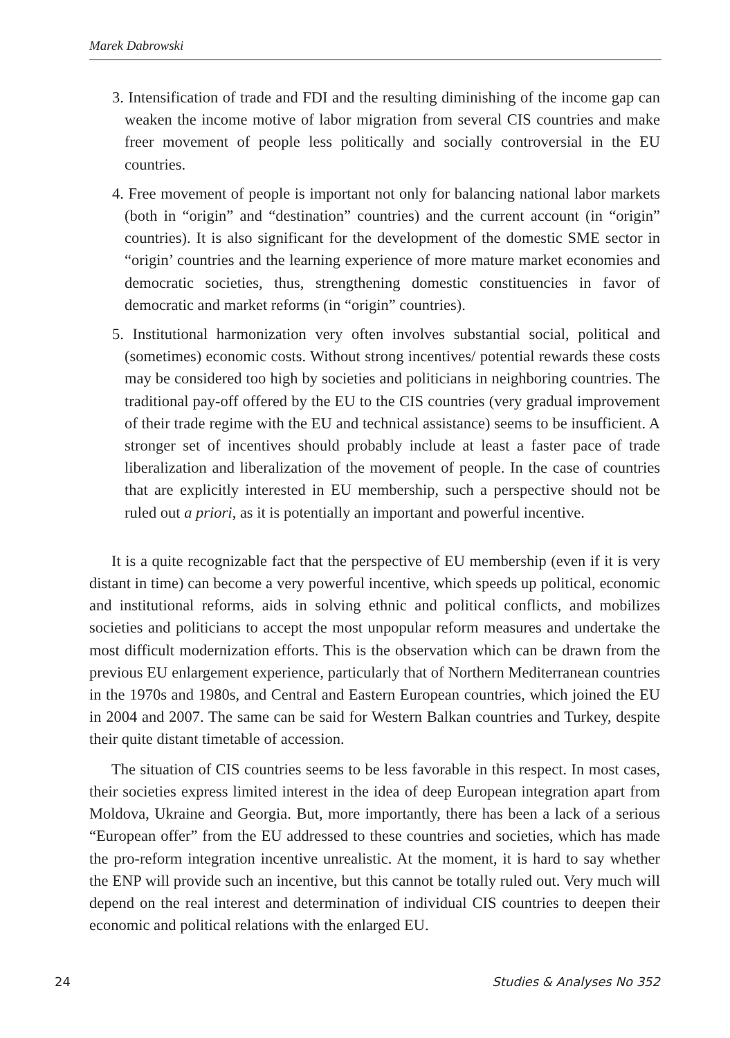Marek Dabrowski
3. Intensification of trade and FDI and the resulting diminishing of the income gap can weaken the income motive of labor migration from several CIS countries and make freer movement of people less politically and socially controversial in the EU countries.
4. Free movement of people is important not only for balancing national labor markets (both in “origin” and “destination” countries) and the current account (in “origin” countries). It is also significant for the development of the domestic SME sector in “origin’ countries and the learning experience of more mature market economies and democratic societies, thus, strengthening domestic constituencies in favor of democratic and market reforms (in “origin” countries).
5. Institutional harmonization very often involves substantial social, political and (sometimes) economic costs. Without strong incentives/ potential rewards these costs may be considered too high by societies and politicians in neighboring countries. The traditional pay-off offered by the EU to the CIS countries (very gradual improvement of their trade regime with the EU and technical assistance) seems to be insufficient. A stronger set of incentives should probably include at least a faster pace of trade liberalization and liberalization of the movement of people. In the case of countries that are explicitly interested in EU membership, such a perspective should not be ruled out a priori, as it is potentially an important and powerful incentive.
It is a quite recognizable fact that the perspective of EU membership (even if it is very distant in time) can become a very powerful incentive, which speeds up political, economic and institutional reforms, aids in solving ethnic and political conflicts, and mobilizes societies and politicians to accept the most unpopular reform measures and undertake the most difficult modernization efforts. This is the observation which can be drawn from the previous EU enlargement experience, particularly that of Northern Mediterranean countries in the 1970s and 1980s, and Central and Eastern European countries, which joined the EU in 2004 and 2007. The same can be said for Western Balkan countries and Turkey, despite their quite distant timetable of accession.
The situation of CIS countries seems to be less favorable in this respect. In most cases, their societies express limited interest in the idea of deep European integration apart from Moldova, Ukraine and Georgia. But, more importantly, there has been a lack of a serious “European offer” from the EU addressed to these countries and societies, which has made the pro-reform integration incentive unrealistic. At the moment, it is hard to say whether the ENP will provide such an incentive, but this cannot be totally ruled out. Very much will depend on the real interest and determination of individual CIS countries to deepen their economic and political relations with the enlarged EU.
24 Studies & Analyses No 352